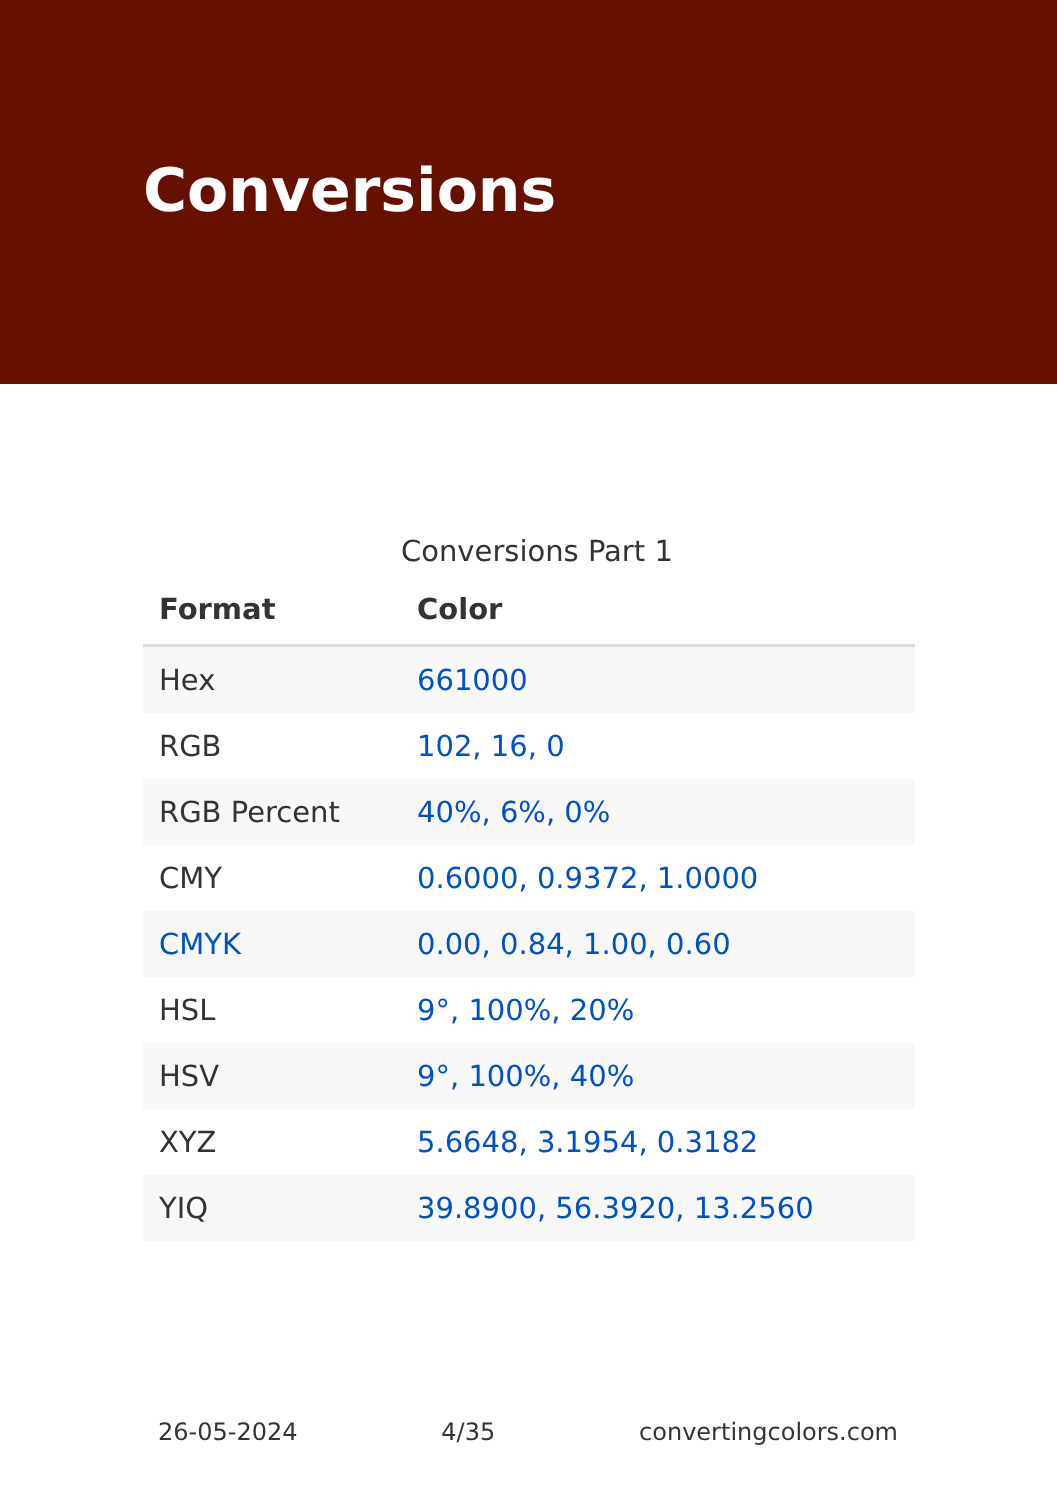Conversions
Conversions Part 1
| Format | Color |
| --- | --- |
| Hex | 661000 |
| RGB | 102, 16, 0 |
| RGB Percent | 40%, 6%, 0% |
| CMY | 0.6000, 0.9372, 1.0000 |
| CMYK | 0.00, 0.84, 1.00, 0.60 |
| HSL | 9°, 100%, 20% |
| HSV | 9°, 100%, 40% |
| XYZ | 5.6648, 3.1954, 0.3182 |
| YIQ | 39.8900, 56.3920, 13.2560 |
26-05-2024 4/35 convertingcolors.com